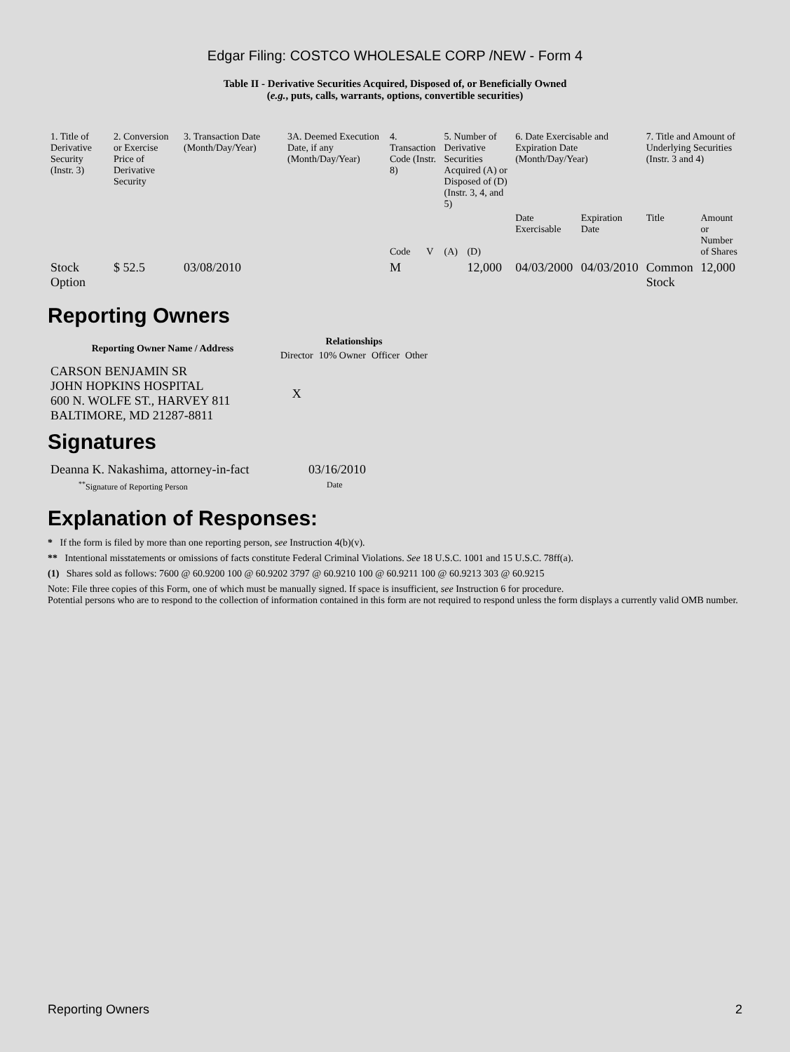Edgar Filing: COSTCO WHOLESALE CORP /NEW - Form 4
Table II - Derivative Securities Acquired, Disposed of, or Beneficially Owned
(e.g., puts, calls, warrants, options, convertible securities)
| 1. Title of Derivative Security (Instr. 3) | 2. Conversion or Exercise Price of Derivative Security | 3. Transaction Date (Month/Day/Year) | 3A. Deemed Execution Date, if any (Month/Day/Year) | 4. Transaction Code (Instr. 8) | | 5. Number of Derivative Securities Acquired (A) or Disposed of (D) (Instr. 3, 4, and 5) | | 6. Date Exercisable and Expiration Date (Month/Day/Year) | | 7. Title and Amount of Underlying Securities (Instr. 3 and 4) | |
| --- | --- | --- | --- | --- | --- | --- | --- | --- | --- | --- | --- |
| | | | | Code | V | (A) | (D) | Date Exercisable | Expiration Date | Title | Amount or Number of Shares |
| Stock Option | $ 52.5 | 03/08/2010 | | M | | | 12,000 | 04/03/2000 | 04/03/2010 | Common Stock | 12,000 |
Reporting Owners
| Reporting Owner Name / Address | Relationships | | | |
| --- | --- | --- | --- | --- |
| | Director | 10% Owner | Officer | Other |
| CARSON BENJAMIN SR JOHN HOPKINS HOSPITAL 600 N. WOLFE ST., HARVEY 811 BALTIMORE, MD 21287-8811 | X | | | |
Signatures
| Deanna K. Nakashima, attorney-in-fact | 03/16/2010 |
| <sup>**</sup> Signature of Reporting Person | Date |
Explanation of Responses:
* If the form is filed by more than one reporting person, see Instruction 4(b)(v).
** Intentional misstatements or omissions of facts constitute Federal Criminal Violations. See 18 U.S.C. 1001 and 15 U.S.C. 78ff(a).
(1) Shares sold as follows: 7600 @ 60.9200 100 @ 60.9202 3797 @ 60.9210 100 @ 60.9211 100 @ 60.9213 303 @ 60.9215
Note: File three copies of this Form, one of which must be manually signed. If space is insufficient, see Instruction 6 for procedure.
Potential persons who are to respond to the collection of information contained in this form are not required to respond unless the form displays a currently valid OMB number.
Reporting Owners 2